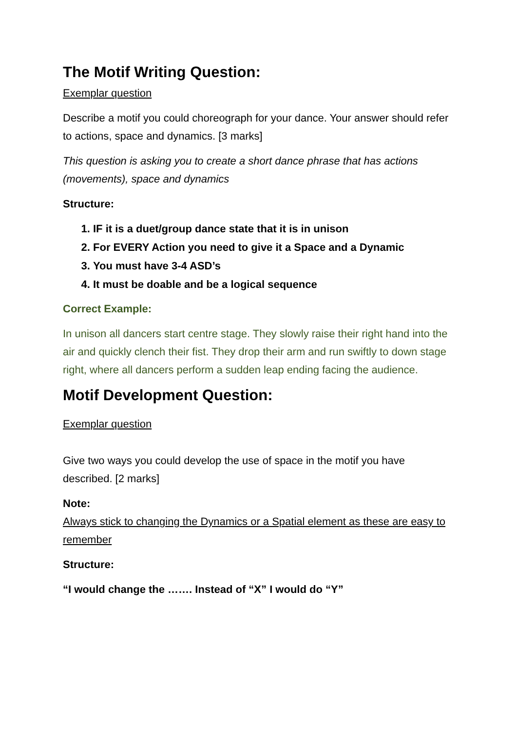The Motif Writing Question:
Exemplar question
Describe a motif you could choreograph for your dance. Your answer should refer to actions, space and dynamics. [3 marks]
This question is asking you to create a short dance phrase that has actions (movements), space and dynamics
Structure:
1. IF it is a duet/group dance state that it is in unison
2. For EVERY Action you need to give it a Space and a Dynamic
3. You must have 3-4 ASD’s
4. It must be doable and be a logical sequence
Correct Example:
In unison all dancers start centre stage. They slowly raise their right hand into the air and quickly clench their fist. They drop their arm and run swiftly to down stage right, where all dancers perform a sudden leap ending facing the audience.
Motif Development Question:
Exemplar question
Give two ways you could develop the use of space in the motif you have described. [2 marks]
Note:
Always stick to changing the Dynamics or a Spatial element as these are easy to remember
Structure:
“I would change the ……. Instead of “X” I would do “Y”